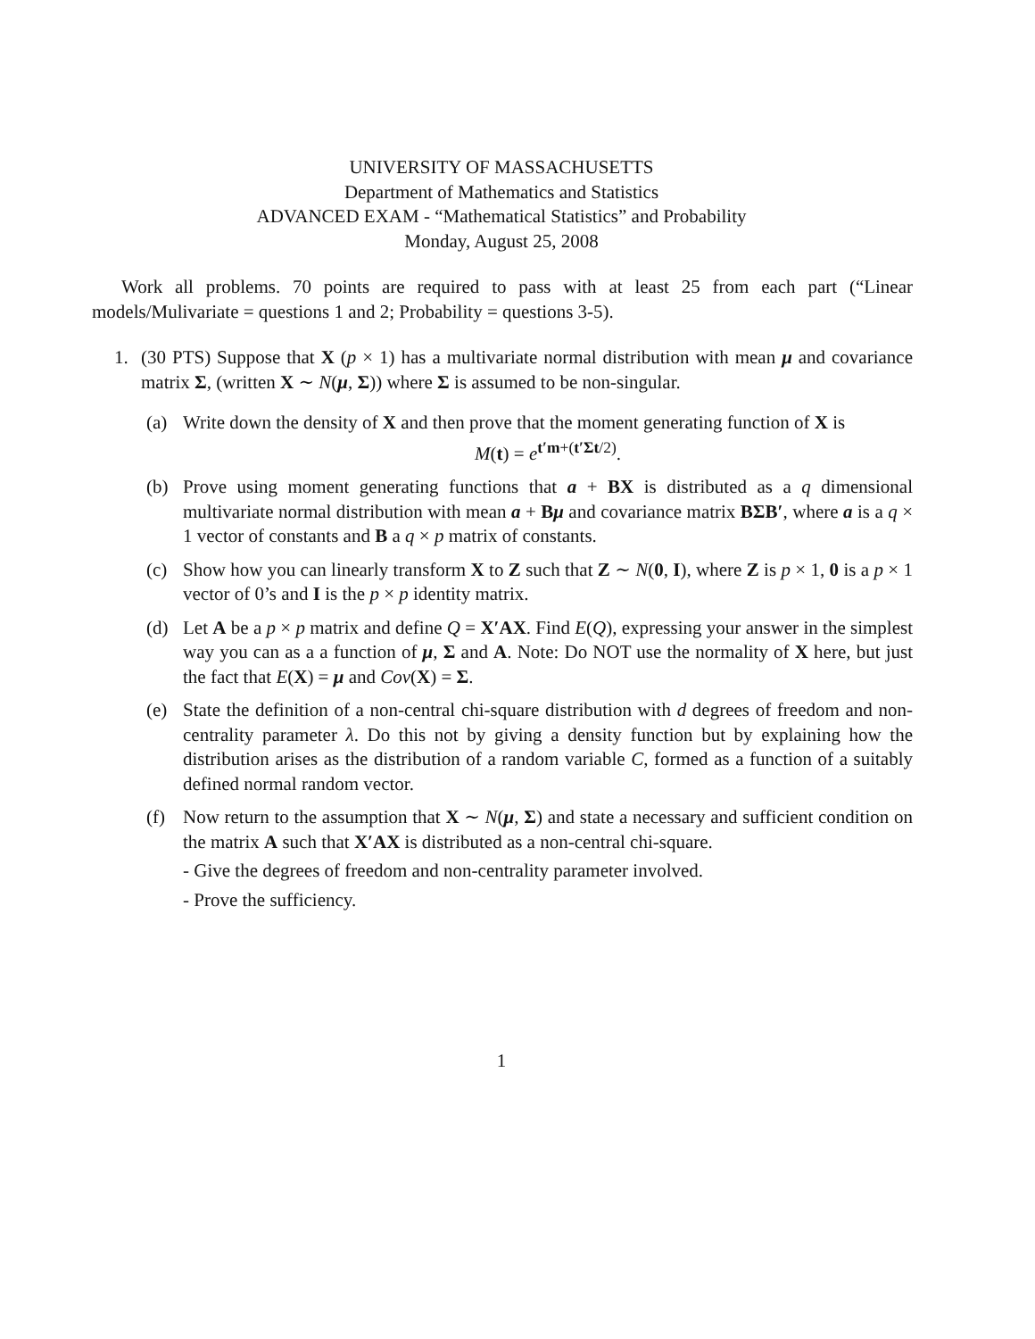UNIVERSITY OF MASSACHUSETTS
Department of Mathematics and Statistics
ADVANCED EXAM - “Mathematical Statistics” and Probability
Monday, August 25, 2008
Work all problems. 70 points are required to pass with at least 25 from each part (“Linear models/Mulivariate = questions 1 and 2; Probability = questions 3-5).
1. (30 PTS) Suppose that X (p × 1) has a multivariate normal distribution with mean μ and covariance matrix Σ, (written X ∼ N(μ, Σ)) where Σ is assumed to be non-singular.
(a) Write down the density of X and then prove that the moment generating function of X is
M(t) = e<sup>t′m+(t′Σt/2)</sup>.
(b) Prove using moment generating functions that a + BX is distributed as a q dimensional multivariate normal distribution with mean a + Bμ and covariance matrix BΣB′, where a is a q × 1 vector of constants and B a q × p matrix of constants.
(c) Show how you can linearly transform X to Z such that Z ∼ N(0, I), where Z is p × 1, 0 is a p × 1 vector of 0’s and I is the p × p identity matrix.
(d) Let A be a p × p matrix and define Q = X′AX. Find E(Q), expressing your answer in the simplest way you can as a a function of μ, Σ and A. Note: Do NOT use the normality of X here, but just the fact that E(X) = μ and Cov(X) = Σ.
(e) State the definition of a non-central chi-square distribution with d degrees of freedom and non-centrality parameter λ. Do this not by giving a density function but by explaining how the distribution arises as the distribution of a random variable C, formed as a function of a suitably defined normal random vector.
(f) Now return to the assumption that X ∼ N(μ, Σ) and state a necessary and sufficient condition on the matrix A such that X′AX is distributed as a non-central chi-square.
- Give the degrees of freedom and non-centrality parameter involved.
- Prove the sufficiency.
1